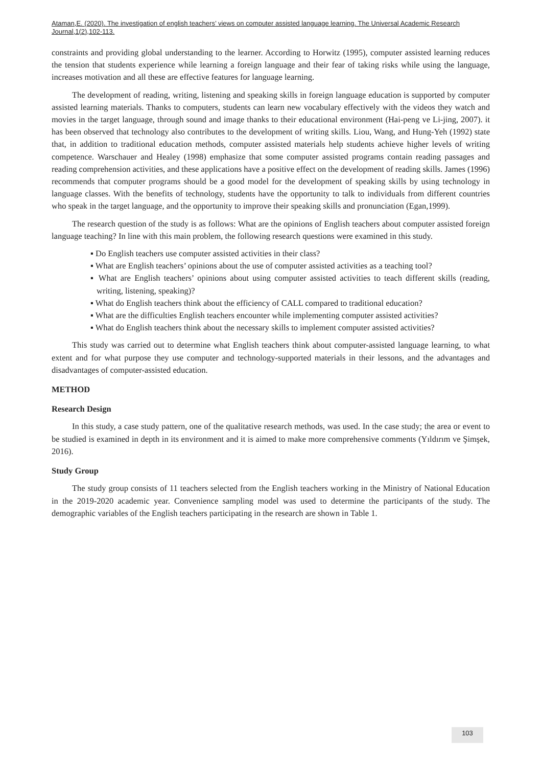Ataman,E. (2020). The investigation of english teachers’ views on computer assisted language learning. The Universal Academic Research Journal,1(2),102-113.
constraints and providing global understanding to the learner. According to Horwitz (1995), computer assisted learning reduces the tension that students experience while learning a foreign language and their fear of taking risks while using the language, increases motivation and all these are effective features for language learning.
The development of reading, writing, listening and speaking skills in foreign language education is supported by computer assisted learning materials. Thanks to computers, students can learn new vocabulary effectively with the videos they watch and movies in the target language, through sound and image thanks to their educational environment (Hai-peng ve Li-jing, 2007). it has been observed that technology also contributes to the development of writing skills. Liou, Wang, and Hung-Yeh (1992) state that, in addition to traditional education methods, computer assisted materials help students achieve higher levels of writing competence. Warschauer and Healey (1998) emphasize that some computer assisted programs contain reading passages and reading comprehension activities, and these applications have a positive effect on the development of reading skills. James (1996) recommends that computer programs should be a good model for the development of speaking skills by using technology in language classes. With the benefits of technology, students have the opportunity to talk to individuals from different countries who speak in the target language, and the opportunity to improve their speaking skills and pronunciation (Egan,1999).
The research question of the study is as follows: What are the opinions of English teachers about computer assisted foreign language teaching? In line with this main problem, the following research questions were examined in this study.
▪ Do English teachers use computer assisted activities in their class?
▪ What are English teachers’ opinions about the use of computer assisted activities as a teaching tool?
▪ What are English teachers’ opinions about using computer assisted activities to teach different skills (reading, writing, listening, speaking)?
▪ What do English teachers think about the efficiency of CALL compared to traditional education?
▪ What are the difficulties English teachers encounter while implementing computer assisted activities?
▪ What do English teachers think about the necessary skills to implement computer assisted activities?
This study was carried out to determine what English teachers think about computer-assisted language learning, to what extent and for what purpose they use computer and technology-supported materials in their lessons, and the advantages and disadvantages of computer-assisted education.
METHOD
Research Design
In this study, a case study pattern, one of the qualitative research methods, was used. In the case study; the area or event to be studied is examined in depth in its environment and it is aimed to make more comprehensive comments (Yıldırım ve Şimşek, 2016).
Study Group
The study group consists of 11 teachers selected from the English teachers working in the Ministry of National Education in the 2019-2020 academic year. Convenience sampling model was used to determine the participants of the study. The demographic variables of the English teachers participating in the research are shown in Table 1.
103